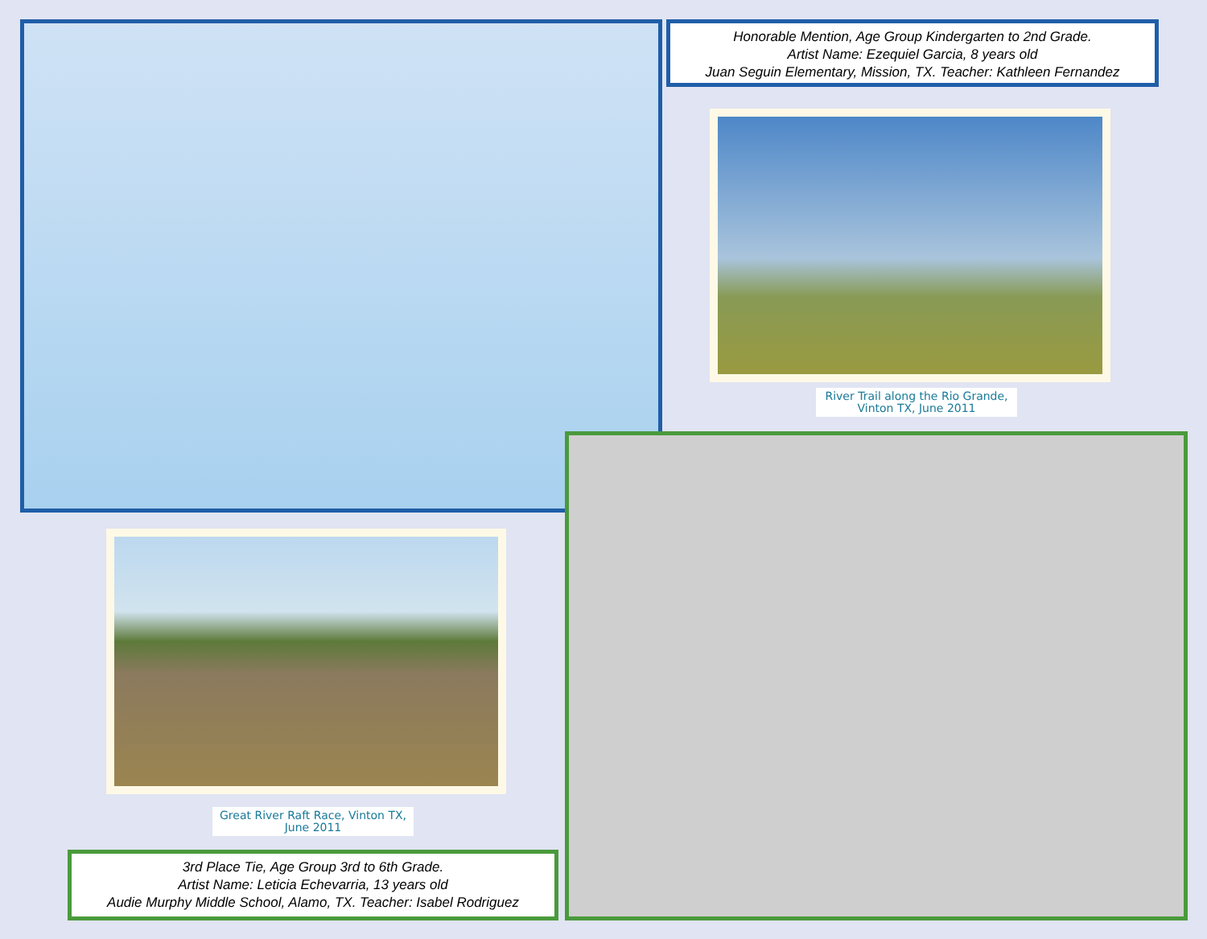Honorable Mention, Age Group Kindergarten to 2nd Grade.
Artist Name: Ezequiel Garcia, 8 years old
Juan Seguin Elementary, Mission, TX. Teacher: Kathleen Fernandez
River Trail along the Rio Grande, Vinton TX, June 2011
Great River Raft Race, Vinton TX, June 2011
3rd Place Tie, Age Group 3rd to 6th Grade.
Artist Name: Leticia Echevarria, 13 years old
Audie Murphy Middle School, Alamo, TX. Teacher: Isabel Rodriguez